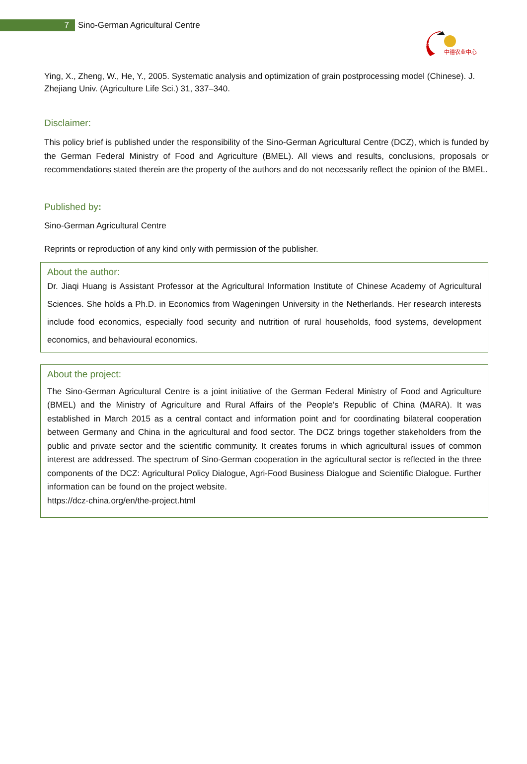7
Sino-German Agricultural Centre
DCZ
中德农业中心
Ying, X., Zheng, W., He, Y., 2005. Systematic analysis and optimization of grain postprocessing model (Chinese). J. Zhejiang Univ. (Agriculture Life Sci.) 31, 337–340.
Disclaimer:
This policy brief is published under the responsibility of the Sino-German Agricultural Centre (DCZ), which is funded by the German Federal Ministry of Food and Agriculture (BMEL). All views and results, conclusions, proposals or recommendations stated therein are the property of the authors and do not necessarily reflect the opinion of the BMEL.
Published by:
Sino-German Agricultural Centre
Reprints or reproduction of any kind only with permission of the publisher.
About the author:
Dr. Jiaqi Huang is Assistant Professor at the Agricultural Information Institute of Chinese Academy of Agricultural Sciences. She holds a Ph.D. in Economics from Wageningen University in the Netherlands. Her research interests include food economics, especially food security and nutrition of rural households, food systems, development economics, and behavioural economics.
About the project:
The Sino-German Agricultural Centre is a joint initiative of the German Federal Ministry of Food and Agriculture (BMEL) and the Ministry of Agriculture and Rural Affairs of the People’s Republic of China (MARA). It was established in March 2015 as a central contact and information point and for coordinating bilateral cooperation between Germany and China in the agricultural and food sector. The DCZ brings together stakeholders from the public and private sector and the scientific community. It creates forums in which agricultural issues of common interest are addressed. The spectrum of Sino-German cooperation in the agricultural sector is reflected in the three components of the DCZ: Agricultural Policy Dialogue, Agri-Food Business Dialogue and Scientific Dialogue. Further information can be found on the project website.
https://dcz-china.org/en/the-project.html